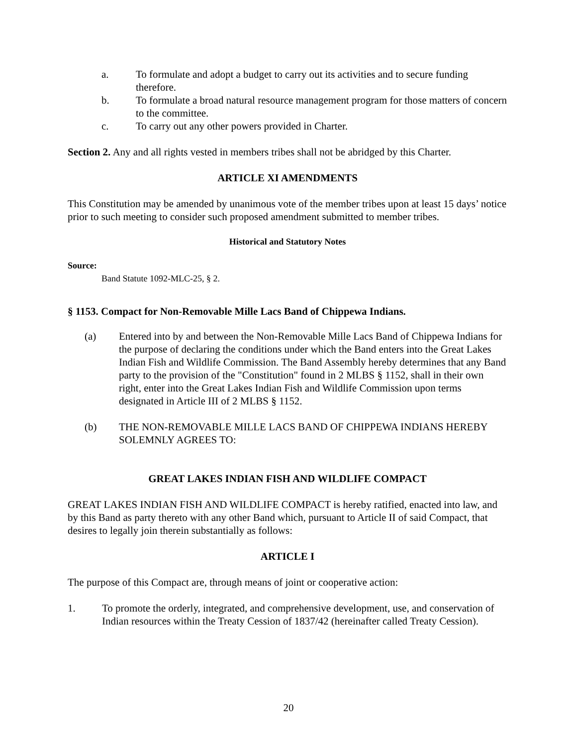a. To formulate and adopt a budget to carry out its activities and to secure funding therefore.
b. To formulate a broad natural resource management program for those matters of concern to the committee.
c. To carry out any other powers provided in Charter.
Section 2. Any and all rights vested in members tribes shall not be abridged by this Charter.
ARTICLE XI AMENDMENTS
This Constitution may be amended by unanimous vote of the member tribes upon at least 15 days’ notice prior to such meeting to consider such proposed amendment submitted to member tribes.
Historical and Statutory Notes
Source:
Band Statute 1092-MLC-25, § 2.
§ 1153. Compact for Non-Removable Mille Lacs Band of Chippewa Indians.
(a) Entered into by and between the Non-Removable Mille Lacs Band of Chippewa Indians for the purpose of declaring the conditions under which the Band enters into the Great Lakes Indian Fish and Wildlife Commission. The Band Assembly hereby determines that any Band party to the provision of the "Constitution" found in 2 MLBS § 1152, shall in their own right, enter into the Great Lakes Indian Fish and Wildlife Commission upon terms designated in Article III of 2 MLBS § 1152.
(b) THE NON-REMOVABLE MILLE LACS BAND OF CHIPPEWA INDIANS HEREBY SOLEMNLY AGREES TO:
GREAT LAKES INDIAN FISH AND WILDLIFE COMPACT
GREAT LAKES INDIAN FISH AND WILDLIFE COMPACT is hereby ratified, enacted into law, and by this Band as party thereto with any other Band which, pursuant to Article II of said Compact, that desires to legally join therein substantially as follows:
ARTICLE I
The purpose of this Compact are, through means of joint or cooperative action:
1. To promote the orderly, integrated, and comprehensive development, use, and conservation of Indian resources within the Treaty Cession of 1837/42 (hereinafter called Treaty Cession).
20